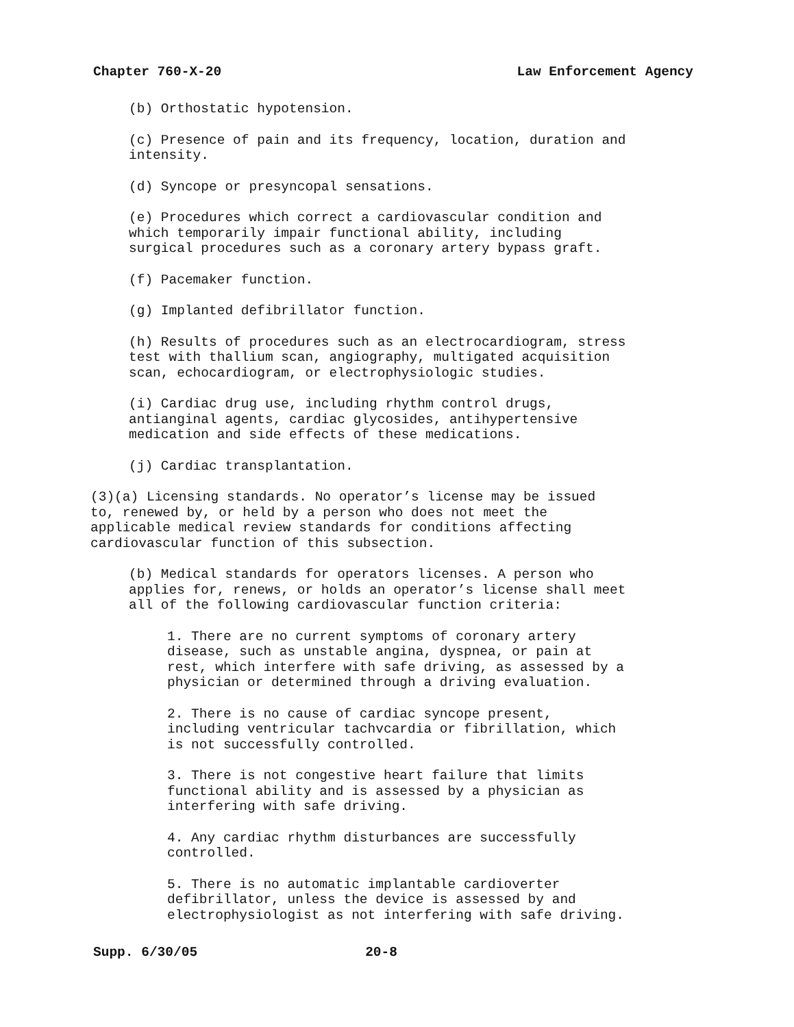Chapter 760-X-20 Law Enforcement Agency
(b) Orthostatic hypotension.
(c) Presence of pain and its frequency, location, duration and intensity.
(d) Syncope or presyncopal sensations.
(e) Procedures which correct a cardiovascular condition and which temporarily impair functional ability, including surgical procedures such as a coronary artery bypass graft.
(f) Pacemaker function.
(g) Implanted defibrillator function.
(h) Results of procedures such as an electrocardiogram, stress test with thallium scan, angiography, multigated acquisition scan, echocardiogram, or electrophysiologic studies.
(i) Cardiac drug use, including rhythm control drugs, antianginal agents, cardiac glycosides, antihypertensive medication and side effects of these medications.
(j) Cardiac transplantation.
(3)(a) Licensing standards. No operator’s license may be issued to, renewed by, or held by a person who does not meet the applicable medical review standards for conditions affecting cardiovascular function of this subsection.
(b) Medical standards for operators licenses. A person who applies for, renews, or holds an operator’s license shall meet all of the following cardiovascular function criteria:
1. There are no current symptoms of coronary artery disease, such as unstable angina, dyspnea, or pain at rest, which interfere with safe driving, as assessed by a physician or determined through a driving evaluation.
2. There is no cause of cardiac syncope present, including ventricular tachvcardia or fibrillation, which is not successfully controlled.
3. There is not congestive heart failure that limits functional ability and is assessed by a physician as interfering with safe driving.
4. Any cardiac rhythm disturbances are successfully controlled.
5. There is no automatic implantable cardioverter defibrillator, unless the device is assessed by and electrophysiologist as not interfering with safe driving.
Supp. 6/30/05 20-8